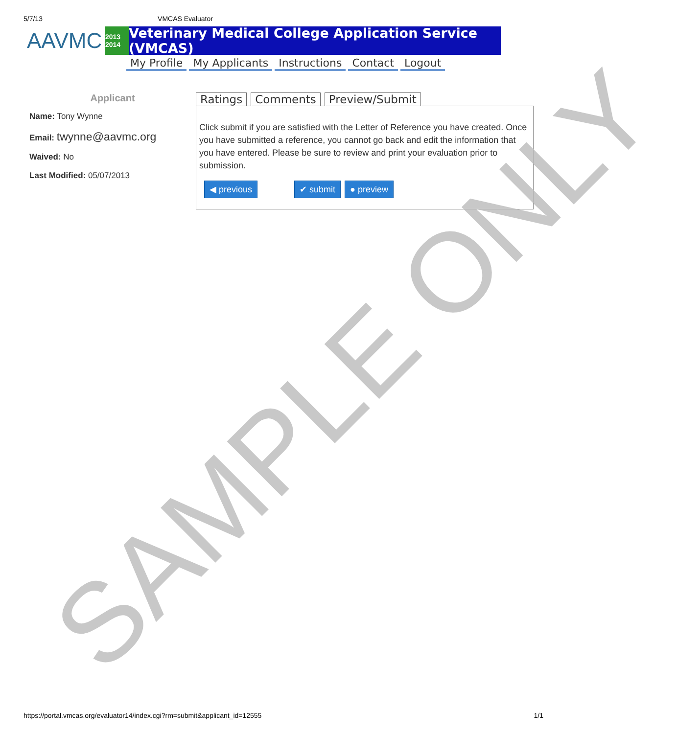5/7/13 VMCAS Evaluator
AAVMC
2013 2014
Veterinary Medical College Application Service (VMCAS)
My Profile My Applicants Instructions Contact Logout
Applicant
Name: Tony Wynne
Email: twynne@aavmc.org
Waived: No
Last Modified: 05/07/2013
Ratings Comments Preview/Submit
Click submit if you are satisfied with the Letter of Reference you have created. Once you have submitted a reference, you cannot go back and edit the information that you have entered. Please be sure to review and print your evaluation prior to submission.
◀ previous ✔ submit ● preview
https://portal.vmcas.org/evaluator14/index.cgi?rm=submit&applicant_id=12555 1/1
SAMPLE ONLY